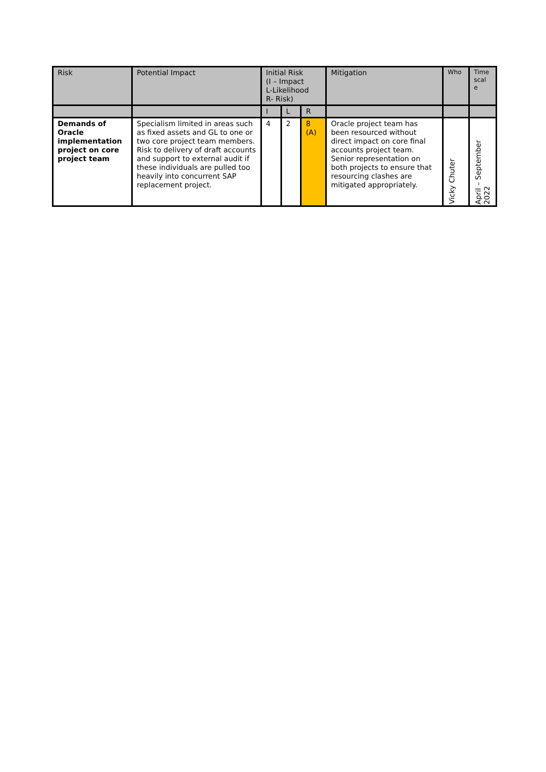| Risk | Potential Impact | Initial Risk (I – Impact L-Likelihood R- Risk) | | | Mitigation | Who | Time scal e |
| --- | --- | --- | --- | --- | --- | --- | --- |
| | | I | L | R | | | |
| Demands of Oracle implementation project on core project team | Specialism limited in areas such as fixed assets and GL to one or two core project team members. Risk to delivery of draft accounts and support to external audit if these individuals are pulled too heavily into concurrent SAP replacement project. | 4 | 2 | 8 (A) | Oracle project team has been resourced without direct impact on core final accounts project team. Senior representation on both projects to ensure that resourcing clashes are mitigated appropriately. | Vicky Chuter | April – September 2022 |